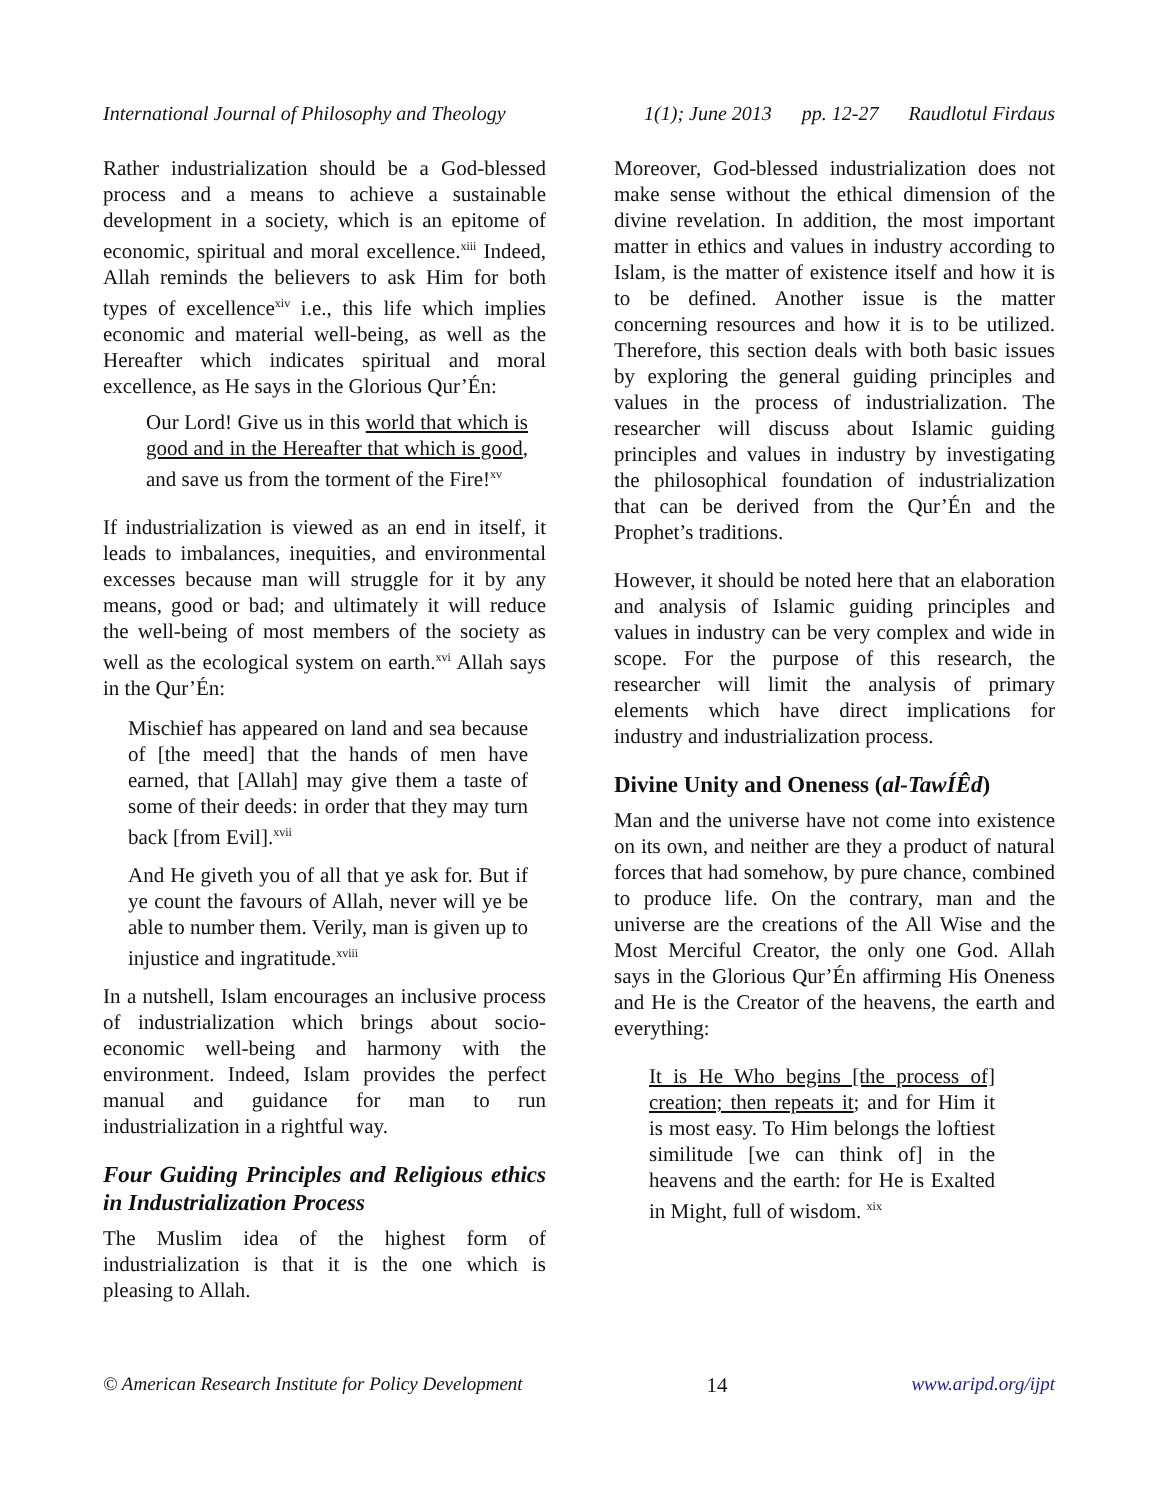International Journal of Philosophy and Theology 1(1); June 2013 pp. 12-27 Raudlotul Firdaus
Rather industrialization should be a God-blessed process and a means to achieve a sustainable development in a society, which is an epitome of economic, spiritual and moral excellence.<sup>xiii</sup> Indeed, Allah reminds the believers to ask Him for both types of excellence<sup>xiv</sup> i.e., this life which implies economic and material well-being, as well as the Hereafter which indicates spiritual and moral excellence, as He says in the Glorious Qur’Én:
Our Lord! Give us in this world that which is good and in the Hereafter that which is good, and save us from the torment of the Fire!<sup>xv</sup>
If industrialization is viewed as an end in itself, it leads to imbalances, inequities, and environmental excesses because man will struggle for it by any means, good or bad; and ultimately it will reduce the well-being of most members of the society as well as the ecological system on earth.<sup>xvi</sup> Allah says in the Qur’Én:
Mischief has appeared on land and sea because of [the meed] that the hands of men have earned, that [Allah] may give them a taste of some of their deeds: in order that they may turn back [from Evil].<sup>xvii</sup>
And He giveth you of all that ye ask for. But if ye count the favours of Allah, never will ye be able to number them. Verily, man is given up to injustice and ingratitude.<sup>xviii</sup>
In a nutshell, Islam encourages an inclusive process of industrialization which brings about socio-economic well-being and harmony with the environment. Indeed, Islam provides the perfect manual and guidance for man to run industrialization in a rightful way.
Four Guiding Principles and Religious ethics in Industrialization Process
The Muslim idea of the highest form of industrialization is that it is the one which is pleasing to Allah.
Moreover, God-blessed industrialization does not make sense without the ethical dimension of the divine revelation. In addition, the most important matter in ethics and values in industry according to Islam, is the matter of existence itself and how it is to be defined. Another issue is the matter concerning resources and how it is to be utilized. Therefore, this section deals with both basic issues by exploring the general guiding principles and values in the process of industrialization. The researcher will discuss about Islamic guiding principles and values in industry by investigating the philosophical foundation of industrialization that can be derived from the Qur’Én and the Prophet’s traditions.
However, it should be noted here that an elaboration and analysis of Islamic guiding principles and values in industry can be very complex and wide in scope. For the purpose of this research, the researcher will limit the analysis of primary elements which have direct implications for industry and industrialization process.
Divine Unity and Oneness (al-TawÍÊd)
Man and the universe have not come into existence on its own, and neither are they a product of natural forces that had somehow, by pure chance, combined to produce life. On the contrary, man and the universe are the creations of the All Wise and the Most Merciful Creator, the only one God. Allah says in the Glorious Qur’Én affirming His Oneness and He is the Creator of the heavens, the earth and everything:
It is He Who begins [the process of] creation; then repeats it; and for Him it is most easy. To Him belongs the loftiest similitude [we can think of] in the heavens and the earth: for He is Exalted in Might, full of wisdom. <sup>xix</sup>
© American Research Institute for Policy Development 14 www.aripd.org/ijpt